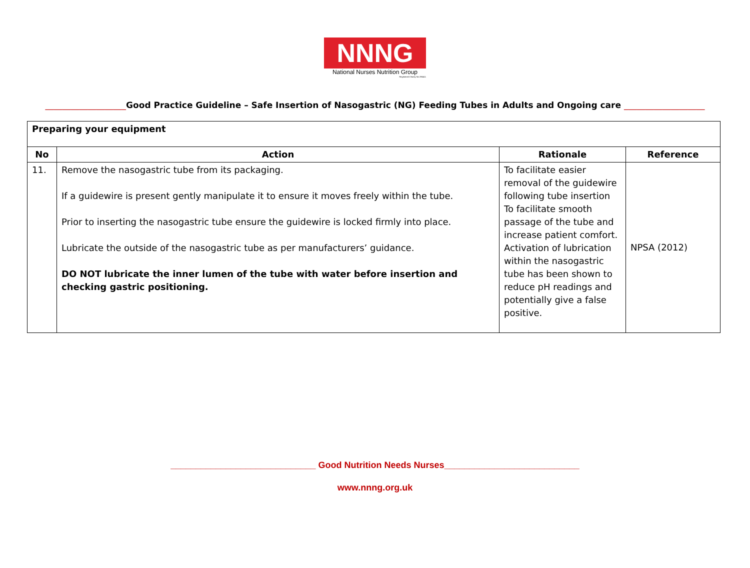NNNG
National Nurses Nutrition Group
Registered Charity No 295411
___________________Good Practice Guideline – Safe Insertion of Nasogastric (NG) Feeding Tubes in Adults and Ongoing care ___________________
| Preparing your equipment | | | |
| No | Action | Rationale | Reference |
| 11. | Remove the nasogastric tube from its packaging. If a guidewire is present gently manipulate it to ensure it moves freely within the tube. Prior to inserting the nasogastric tube ensure the guidewire is locked firmly into place. Lubricate the outside of the nasogastric tube as per manufacturers’ guidance. DO NOT lubricate the inner lumen of the tube with water before insertion and checking gastric positioning. | To facilitate easier removal of the guidewire following tube insertion To facilitate smooth passage of the tube and increase patient comfort. Activation of lubrication within the nasogastric tube has been shown to reduce pH readings and potentially give a false positive. | NPSA (2012) |
_____________________________ Good Nutrition Needs Nurses___________________________
www.nnng.org.uk